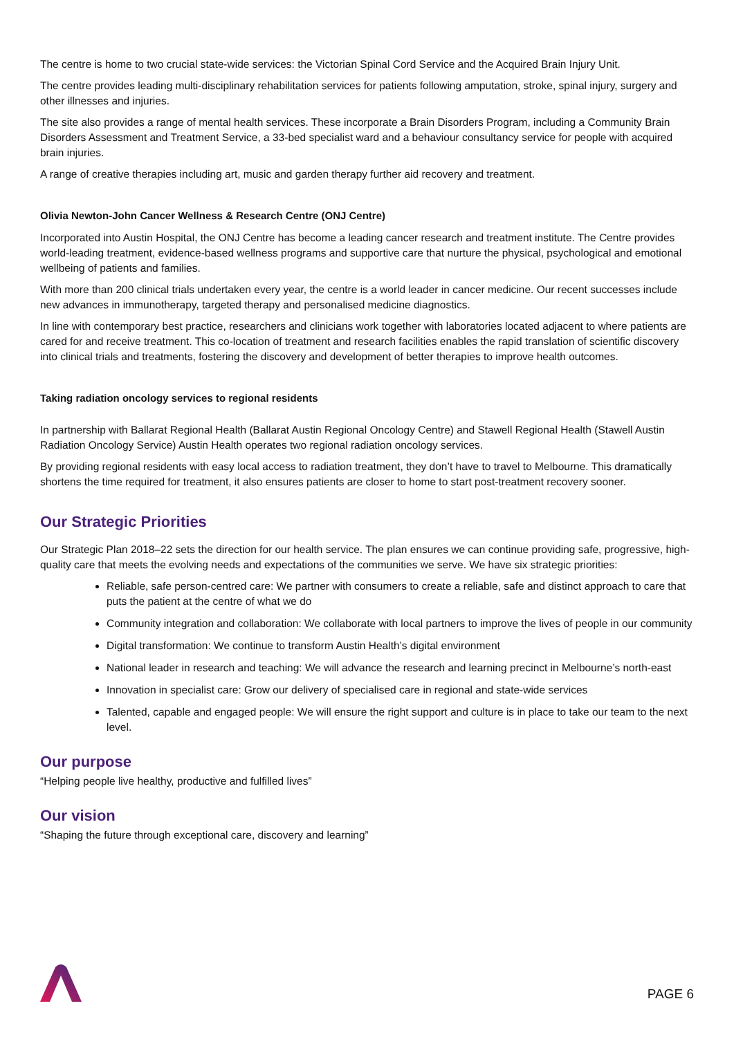The centre is home to two crucial state-wide services: the Victorian Spinal Cord Service and the Acquired Brain Injury Unit.
The centre provides leading multi-disciplinary rehabilitation services for patients following amputation, stroke, spinal injury, surgery and other illnesses and injuries.
The site also provides a range of mental health services. These incorporate a Brain Disorders Program, including a Community Brain Disorders Assessment and Treatment Service, a 33-bed specialist ward and a behaviour consultancy service for people with acquired brain injuries.
A range of creative therapies including art, music and garden therapy further aid recovery and treatment.
Olivia Newton-John Cancer Wellness & Research Centre (ONJ Centre)
Incorporated into Austin Hospital, the ONJ Centre has become a leading cancer research and treatment institute. The Centre provides world-leading treatment, evidence-based wellness programs and supportive care that nurture the physical, psychological and emotional wellbeing of patients and families.
With more than 200 clinical trials undertaken every year, the centre is a world leader in cancer medicine. Our recent successes include new advances in immunotherapy, targeted therapy and personalised medicine diagnostics.
In line with contemporary best practice, researchers and clinicians work together with laboratories located adjacent to where patients are cared for and receive treatment. This co-location of treatment and research facilities enables the rapid translation of scientific discovery into clinical trials and treatments, fostering the discovery and development of better therapies to improve health outcomes.
Taking radiation oncology services to regional residents
In partnership with Ballarat Regional Health (Ballarat Austin Regional Oncology Centre) and Stawell Regional Health (Stawell Austin Radiation Oncology Service) Austin Health operates two regional radiation oncology services.
By providing regional residents with easy local access to radiation treatment, they don’t have to travel to Melbourne. This dramatically shortens the time required for treatment, it also ensures patients are closer to home to start post-treatment recovery sooner.
Our Strategic Priorities
Our Strategic Plan 2018–22 sets the direction for our health service. The plan ensures we can continue providing safe, progressive, high-quality care that meets the evolving needs and expectations of the communities we serve. We have six strategic priorities:
Reliable, safe person-centred care: We partner with consumers to create a reliable, safe and distinct approach to care that puts the patient at the centre of what we do
Community integration and collaboration: We collaborate with local partners to improve the lives of people in our community
Digital transformation: We continue to transform Austin Health’s digital environment
National leader in research and teaching: We will advance the research and learning precinct in Melbourne’s north-east
Innovation in specialist care: Grow our delivery of specialised care in regional and state-wide services
Talented, capable and engaged people: We will ensure the right support and culture is in place to take our team to the next level.
Our purpose
“Helping people live healthy, productive and fulfilled lives”
Our vision
“Shaping the future through exceptional care, discovery and learning”
PAGE 6